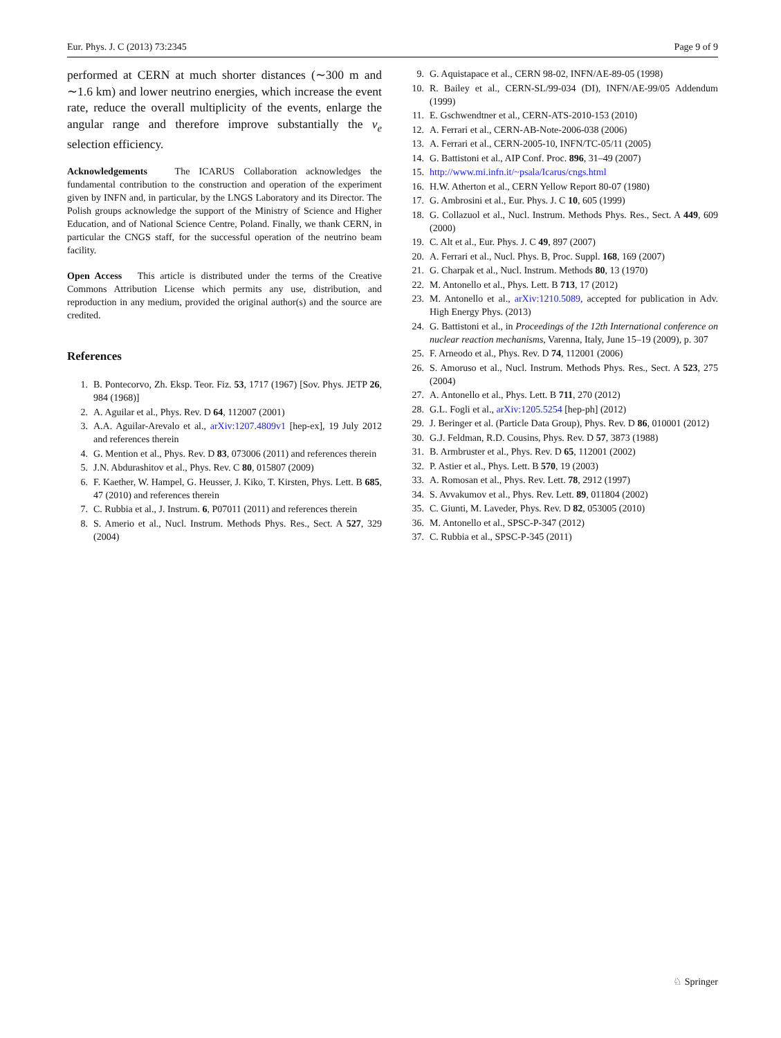Eur. Phys. J. C (2013) 73:2345 Page 9 of 9
performed at CERN at much shorter distances (∼300 m and ∼1.6 km) and lower neutrino energies, which increase the event rate, reduce the overall multiplicity of the events, enlarge the angular range and therefore improve substantially the ν<sub>e</sub> selection efficiency.
Acknowledgements The ICARUS Collaboration acknowledges the fundamental contribution to the construction and operation of the experiment given by INFN and, in particular, by the LNGS Laboratory and its Director. The Polish groups acknowledge the support of the Ministry of Science and Higher Education, and of National Science Centre, Poland. Finally, we thank CERN, in particular the CNGS staff, for the successful operation of the neutrino beam facility.
Open Access This article is distributed under the terms of the Creative Commons Attribution License which permits any use, distribution, and reproduction in any medium, provided the original author(s) and the source are credited.
References
1. B. Pontecorvo, Zh. Eksp. Teor. Fiz. 53, 1717 (1967) [Sov. Phys. JETP 26, 984 (1968)]
2. A. Aguilar et al., Phys. Rev. D 64, 112007 (2001)
3. A.A. Aguilar-Arevalo et al., arXiv:1207.4809v1 [hep-ex], 19 July 2012 and references therein
4. G. Mention et al., Phys. Rev. D 83, 073006 (2011) and references therein
5. J.N. Abdurashitov et al., Phys. Rev. C 80, 015807 (2009)
6. F. Kaether, W. Hampel, G. Heusser, J. Kiko, T. Kirsten, Phys. Lett. B 685, 47 (2010) and references therein
7. C. Rubbia et al., J. Instrum. 6, P07011 (2011) and references therein
8. S. Amerio et al., Nucl. Instrum. Methods Phys. Res., Sect. A 527, 329 (2004)
9. G. Aquistapace et al., CERN 98-02, INFN/AE-89-05 (1998)
10. R. Bailey et al., CERN-SL/99-034 (DI), INFN/AE-99/05 Addendum (1999)
11. E. Gschwendtner et al., CERN-ATS-2010-153 (2010)
12. A. Ferrari et al., CERN-AB-Note-2006-038 (2006)
13. A. Ferrari et al., CERN-2005-10, INFN/TC-05/11 (2005)
14. G. Battistoni et al., AIP Conf. Proc. 896, 31–49 (2007)
15. http://www.mi.infn.it/~psala/Icarus/cngs.html
16. H.W. Atherton et al., CERN Yellow Report 80-07 (1980)
17. G. Ambrosini et al., Eur. Phys. J. C 10, 605 (1999)
18. G. Collazuol et al., Nucl. Instrum. Methods Phys. Res., Sect. A 449, 609 (2000)
19. C. Alt et al., Eur. Phys. J. C 49, 897 (2007)
20. A. Ferrari et al., Nucl. Phys. B, Proc. Suppl. 168, 169 (2007)
21. G. Charpak et al., Nucl. Instrum. Methods 80, 13 (1970)
22. M. Antonello et al., Phys. Lett. B 713, 17 (2012)
23. M. Antonello et al., arXiv:1210.5089, accepted for publication in Adv. High Energy Phys. (2013)
24. G. Battistoni et al., in Proceedings of the 12th International conference on nuclear reaction mechanisms, Varenna, Italy, June 15–19 (2009), p. 307
25. F. Arneodo et al., Phys. Rev. D 74, 112001 (2006)
26. S. Amoruso et al., Nucl. Instrum. Methods Phys. Res., Sect. A 523, 275 (2004)
27. A. Antonello et al., Phys. Lett. B 711, 270 (2012)
28. G.L. Fogli et al., arXiv:1205.5254 [hep-ph] (2012)
29. J. Beringer et al. (Particle Data Group), Phys. Rev. D 86, 010001 (2012)
30. G.J. Feldman, R.D. Cousins, Phys. Rev. D 57, 3873 (1988)
31. B. Armbruster et al., Phys. Rev. D 65, 112001 (2002)
32. P. Astier et al., Phys. Lett. B 570, 19 (2003)
33. A. Romosan et al., Phys. Rev. Lett. 78, 2912 (1997)
34. S. Avvakumov et al., Phys. Rev. Lett. 89, 011804 (2002)
35. C. Giunti, M. Laveder, Phys. Rev. D 82, 053005 (2010)
36. M. Antonello et al., SPSC-P-347 (2012)
37. C. Rubbia et al., SPSC-P-345 (2011)
♘ Springer